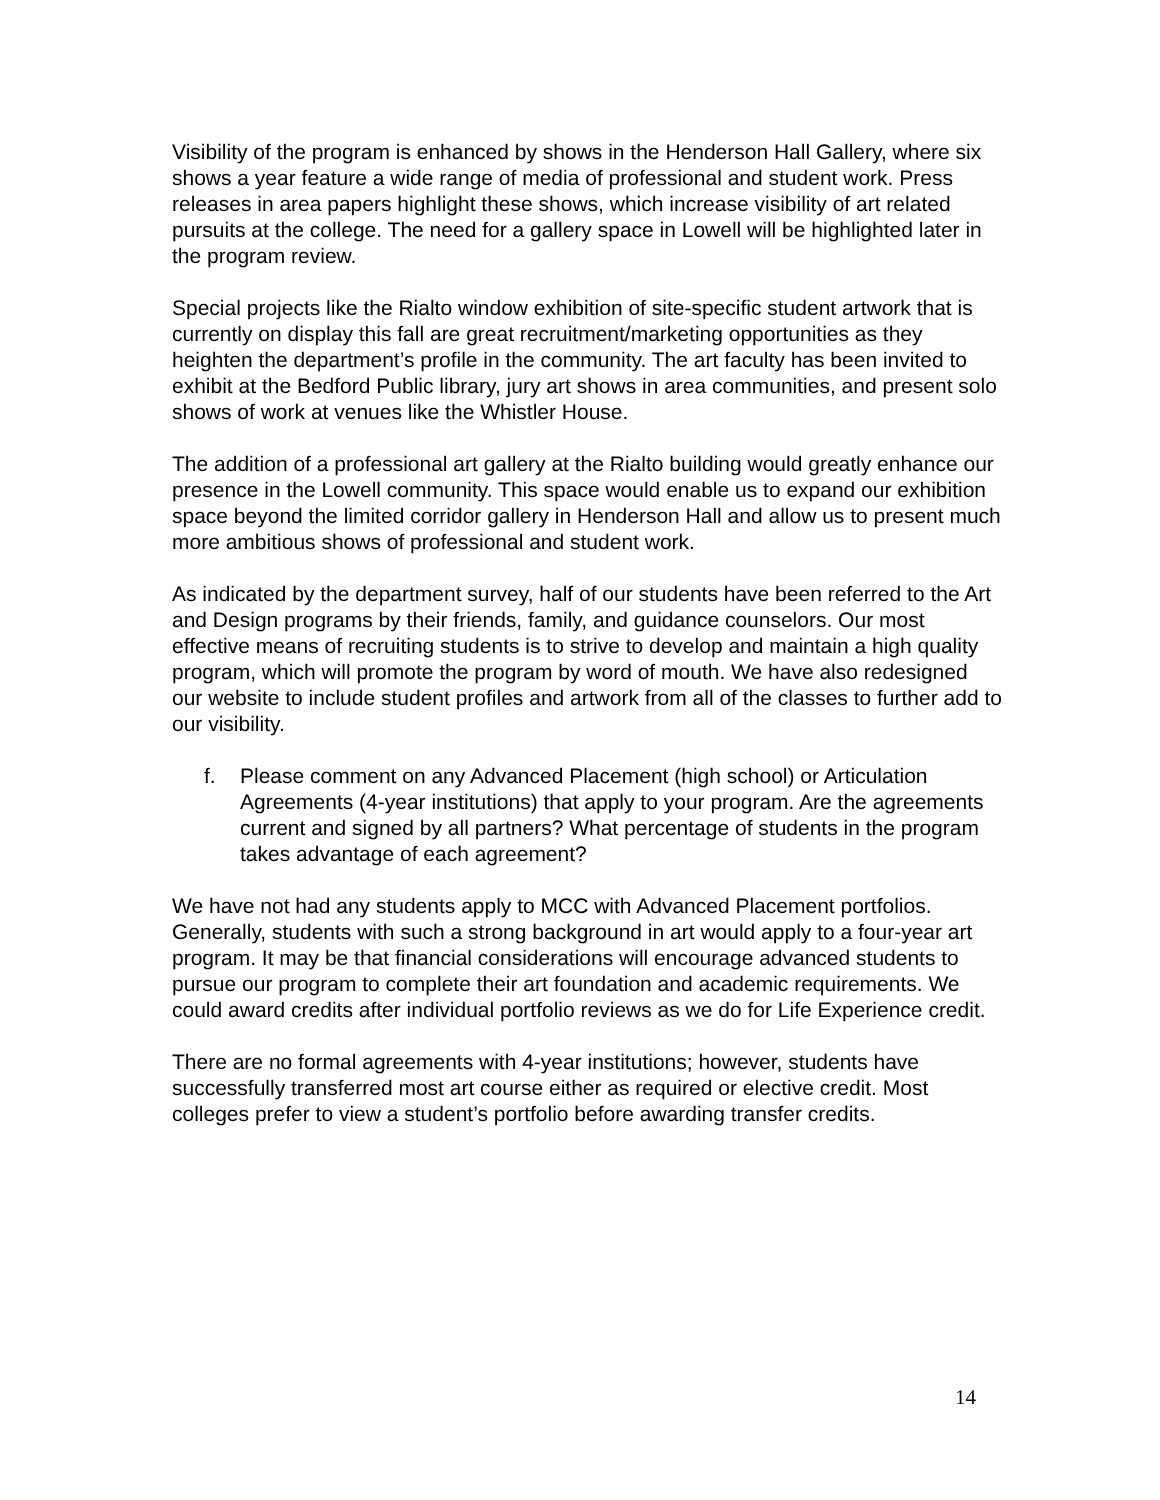Visibility of the program is enhanced by shows in the Henderson Hall Gallery, where six shows a year feature a wide range of media of professional and student work. Press releases in area papers highlight these shows, which increase visibility of art related pursuits at the college. The need for a gallery space in Lowell will be highlighted later in the program review.
Special projects like the Rialto window exhibition of site-specific student artwork that is currently on display this fall are great recruitment/marketing opportunities as they heighten the department’s profile in the community. The art faculty has been invited to exhibit at the Bedford Public library, jury art shows in area communities, and present solo shows of work at venues like the Whistler House.
The addition of a professional art gallery at the Rialto building would greatly enhance our presence in the Lowell community. This space would enable us to expand our exhibition space beyond the limited corridor gallery in Henderson Hall and allow us to present much more ambitious shows of professional and student work.
As indicated by the department survey, half of our students have been referred to the Art and Design programs by their friends, family, and guidance counselors. Our most effective means of recruiting students is to strive to develop and maintain a high quality program, which will promote the program by word of mouth. We have also redesigned our website to include student profiles and artwork from all of the classes to further add to our visibility.
f. Please comment on any Advanced Placement (high school) or Articulation Agreements (4-year institutions) that apply to your program. Are the agreements current and signed by all partners? What percentage of students in the program takes advantage of each agreement?
We have not had any students apply to MCC with Advanced Placement portfolios. Generally, students with such a strong background in art would apply to a four-year art program. It may be that financial considerations will encourage advanced students to pursue our program to complete their art foundation and academic requirements. We could award credits after individual portfolio reviews as we do for Life Experience credit.
There are no formal agreements with 4-year institutions; however, students have successfully transferred most art course either as required or elective credit. Most colleges prefer to view a student’s portfolio before awarding transfer credits.
14